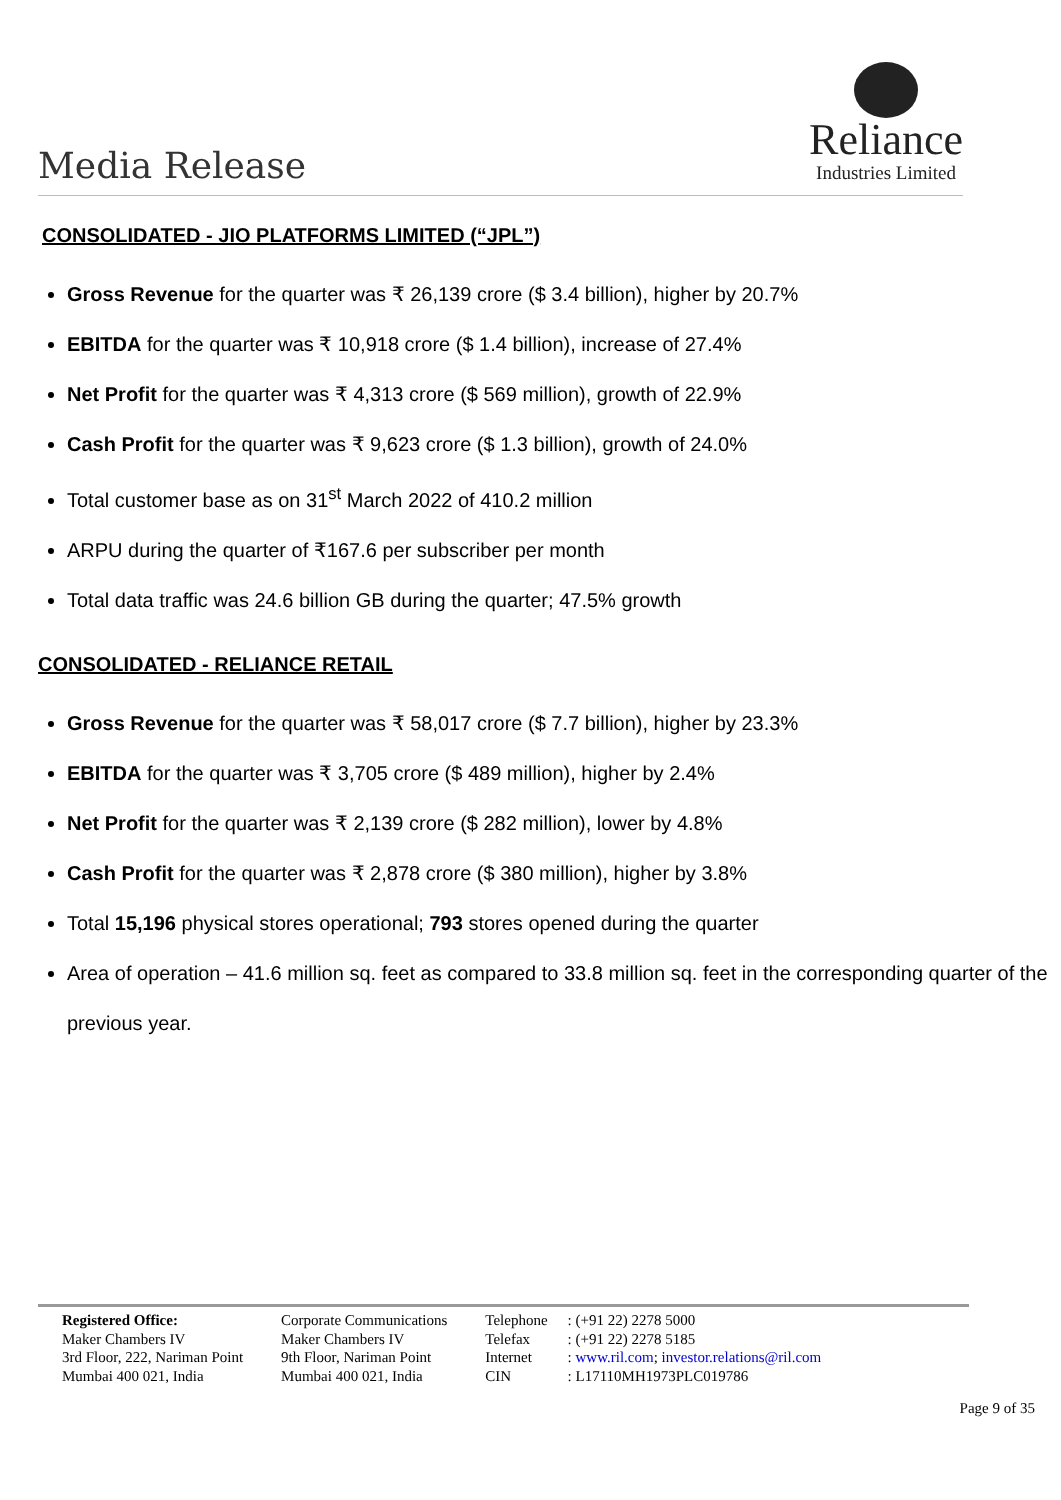Media Release
Reliance
Industries Limited
CONSOLIDATED - JIO PLATFORMS LIMITED (“JPL”)
Gross Revenue for the quarter was ₹ 26,139 crore ($ 3.4 billion), higher by 20.7%
EBITDA for the quarter was ₹ 10,918 crore ($ 1.4 billion), increase of 27.4%
Net Profit for the quarter was ₹ 4,313 crore ($ 569 million), growth of 22.9%
Cash Profit for the quarter was ₹ 9,623 crore ($ 1.3 billion), growth of 24.0%
Total customer base as on 31<sup>st</sup> March 2022 of 410.2 million
ARPU during the quarter of ₹167.6 per subscriber per month
Total data traffic was 24.6 billion GB during the quarter; 47.5% growth
CONSOLIDATED - RELIANCE RETAIL
Gross Revenue for the quarter was ₹ 58,017 crore ($ 7.7 billion), higher by 23.3%
EBITDA for the quarter was ₹ 3,705 crore ($ 489 million), higher by 2.4%
Net Profit for the quarter was ₹ 2,139 crore ($ 282 million), lower by 4.8%
Cash Profit for the quarter was ₹ 2,878 crore ($ 380 million), higher by 3.8%
Total 15,196 physical stores operational; 793 stores opened during the quarter
Area of operation – 41.6 million sq. feet as compared to 33.8 million sq. feet in the corresponding quarter of the previous year.
Registered Office:
Maker Chambers IV
3rd Floor, 222, Nariman Point
Mumbai 400 021, India
Corporate Communications
Maker Chambers IV
9th Floor, Nariman Point
Mumbai 400 021, India
Telephone
Telefax
Internet
CIN
: (+91 22) 2278 5000
: (+91 22) 2278 5185
: www.ril.com; investor.relations@ril.com
: L17110MH1973PLC019786
Page 9 of 35